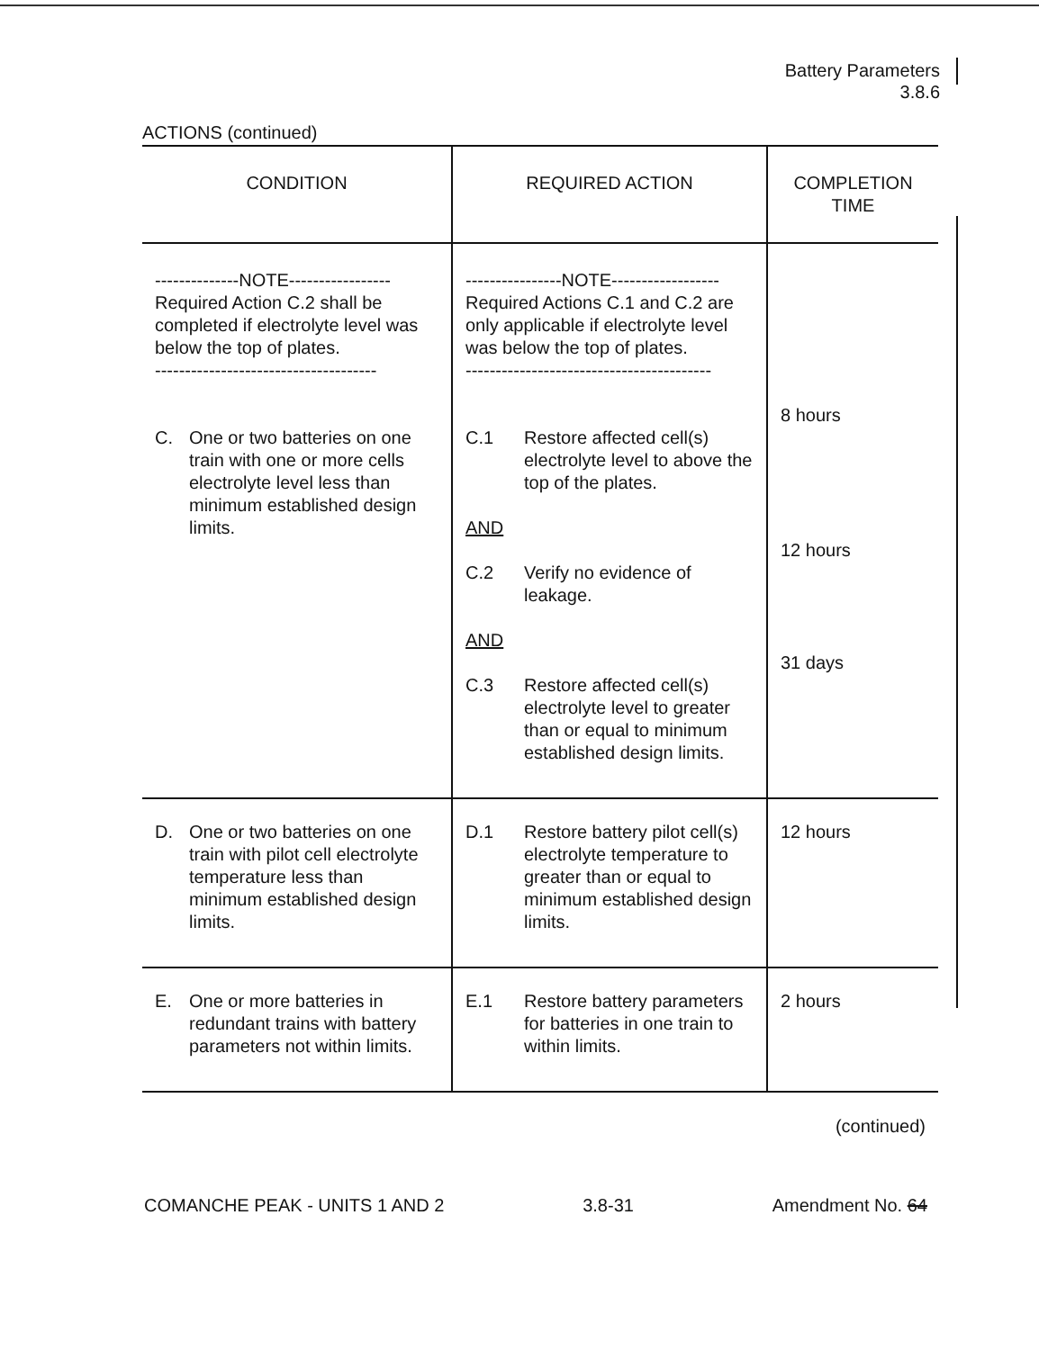Battery Parameters
3.8.6
ACTIONS (continued)
| CONDITION | REQUIRED ACTION | COMPLETION TIME |
| --- | --- | --- |
| --------------NOTE----------------- Required Action C.2 shall be completed if electrolyte level was below the top of plates. ------------------------------------- C. One or two batteries on one train with one or more cells electrolyte level less than minimum established design limits. | ----------------NOTE------------------ Required Actions C.1 and C.2 are only applicable if electrolyte level was below the top of plates. ----------------------------------------- C.1 Restore affected cell(s) electrolyte level to above the top of the plates. AND C.2 Verify no evidence of leakage. AND C.3 Restore affected cell(s) electrolyte level to greater than or equal to minimum established design limits. | 8 hours 12 hours 31 days |
| D. One or two batteries on one train with pilot cell electrolyte temperature less than minimum established design limits. | D.1 Restore battery pilot cell(s) electrolyte temperature to greater than or equal to minimum established design limits. | 12 hours |
| E. One or more batteries in redundant trains with battery parameters not within limits. | E.1 Restore battery parameters for batteries in one train to within limits. | 2 hours |
(continued)
COMANCHE PEAK - UNITS 1 AND 2 3.8-31 Amendment No. 64